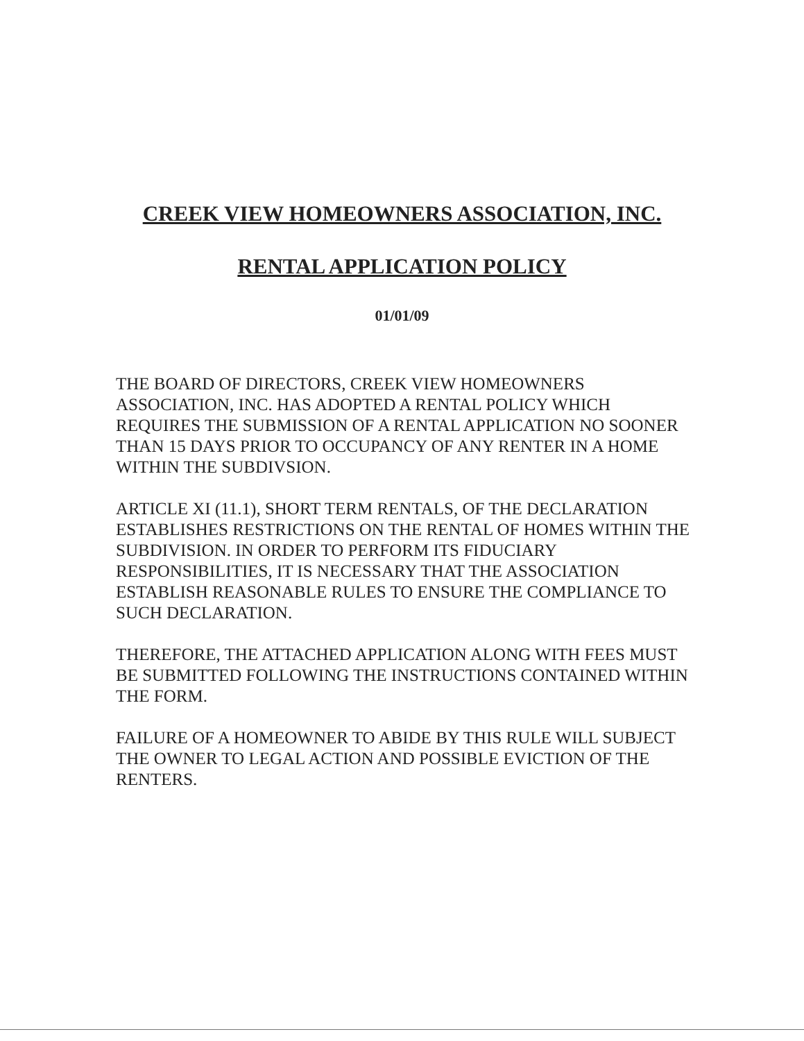CREEK VIEW HOMEOWNERS ASSOCIATION, INC.
RENTAL APPLICATION POLICY
01/01/09
THE BOARD OF DIRECTORS, CREEK VIEW HOMEOWNERS ASSOCIATION, INC. HAS ADOPTED A RENTAL POLICY WHICH REQUIRES THE SUBMISSION OF A RENTAL APPLICATION NO SOONER THAN 15 DAYS PRIOR TO OCCUPANCY OF ANY RENTER IN A HOME WITHIN THE SUBDIVSION.
ARTICLE XI (11.1), SHORT TERM RENTALS, OF THE DECLARATION ESTABLISHES RESTRICTIONS ON THE RENTAL OF HOMES WITHIN THE SUBDIVISION. IN ORDER TO PERFORM ITS FIDUCIARY RESPONSIBILITIES, IT IS NECESSARY THAT THE ASSOCIATION ESTABLISH REASONABLE RULES TO ENSURE THE COMPLIANCE TO SUCH DECLARATION.
THEREFORE, THE ATTACHED APPLICATION ALONG WITH FEES MUST BE SUBMITTED FOLLOWING THE INSTRUCTIONS CONTAINED WITHIN THE FORM.
FAILURE OF A HOMEOWNER TO ABIDE BY THIS RULE WILL SUBJECT THE OWNER TO LEGAL ACTION AND POSSIBLE EVICTION OF THE RENTERS.